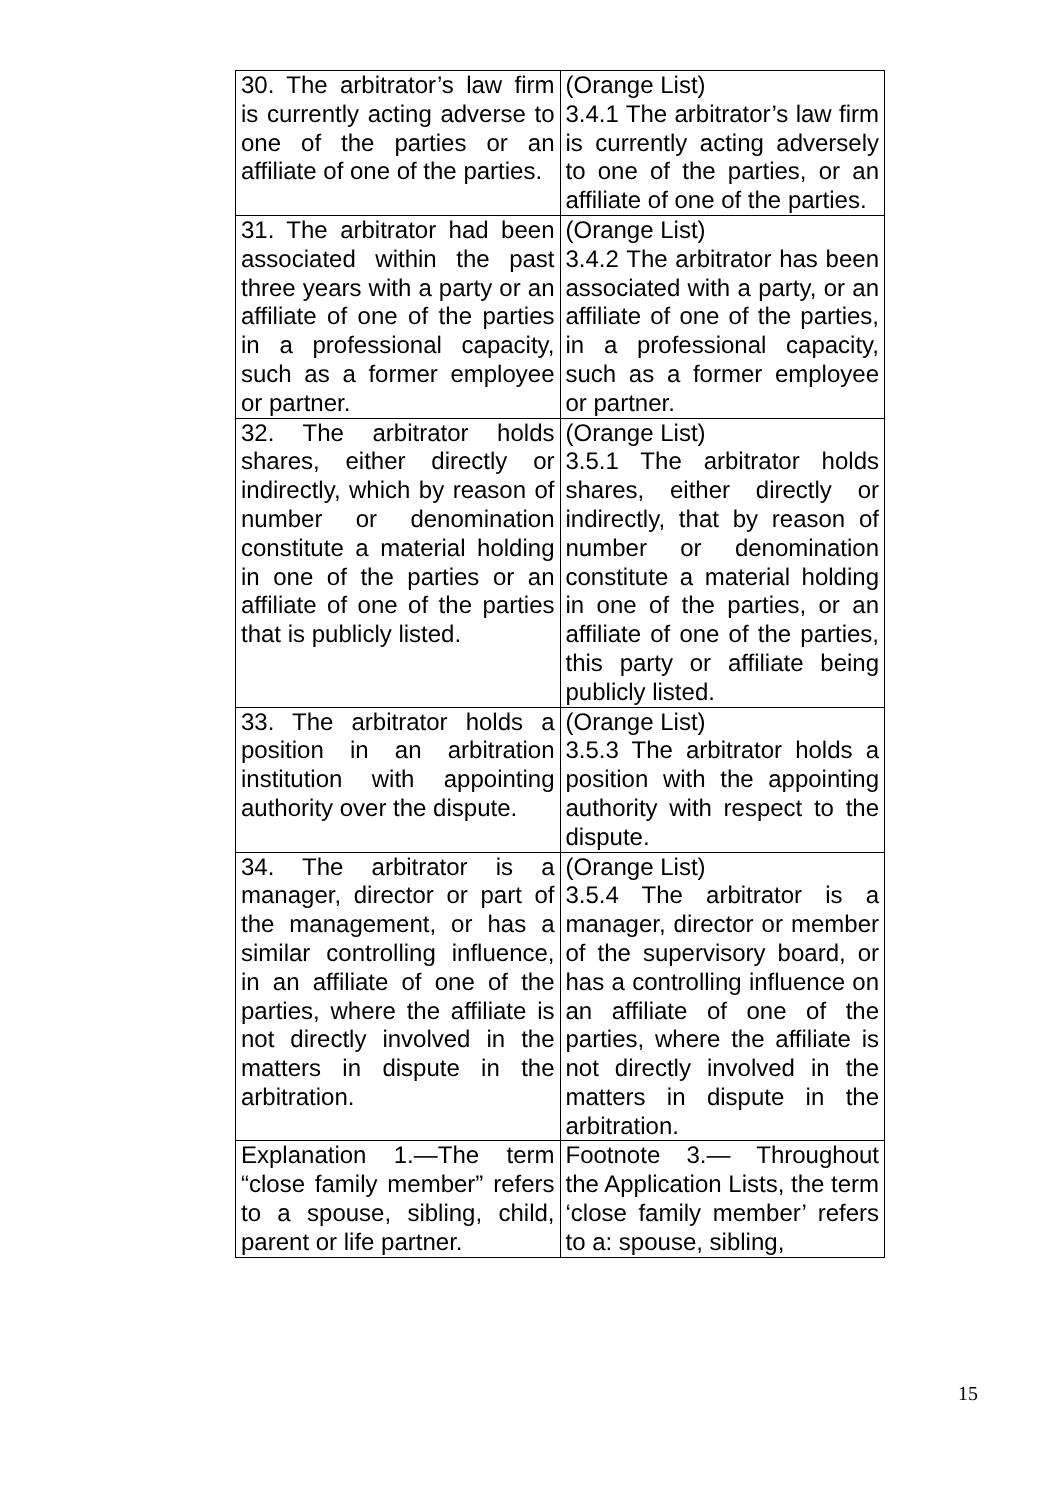| 30. The arbitrator’s law firm is currently acting adverse to one of the parties or an affiliate of one of the parties. | (Orange List) 3.4.1 The arbitrator’s law firm is currently acting adversely to one of the parties, or an affiliate of one of the parties. |
| 31. The arbitrator had been associated within the past three years with a party or an affiliate of one of the parties in a professional capacity, such as a former employee or partner. | (Orange List) 3.4.2 The arbitrator has been associated with a party, or an affiliate of one of the parties, in a professional capacity, such as a former employee or partner. |
| 32. The arbitrator holds shares, either directly or indirectly, which by reason of number or denomination constitute a material holding in one of the parties or an affiliate of one of the parties that is publicly listed. | (Orange List) 3.5.1 The arbitrator holds shares, either directly or indirectly, that by reason of number or denomination constitute a material holding in one of the parties, or an affiliate of one of the parties, this party or affiliate being publicly listed. |
| 33. The arbitrator holds a position in an arbitration institution with appointing authority over the dispute. | (Orange List) 3.5.3 The arbitrator holds a position with the appointing authority with respect to the dispute. |
| 34. The arbitrator is a manager, director or part of the management, or has a similar controlling influence, in an affiliate of one of the parties, where the affiliate is not directly involved in the matters in dispute in the arbitration. | (Orange List) 3.5.4 The arbitrator is a manager, director or member of the supervisory board, or has a controlling influence on an affiliate of one of the parties, where the affiliate is not directly involved in the matters in dispute in the arbitration. |
| Explanation 1.—The term “close family member” refers to a spouse, sibling, child, parent or life partner. | Footnote 3.— Throughout the Application Lists, the term ‘close family member’ refers to a: spouse, sibling, |
15